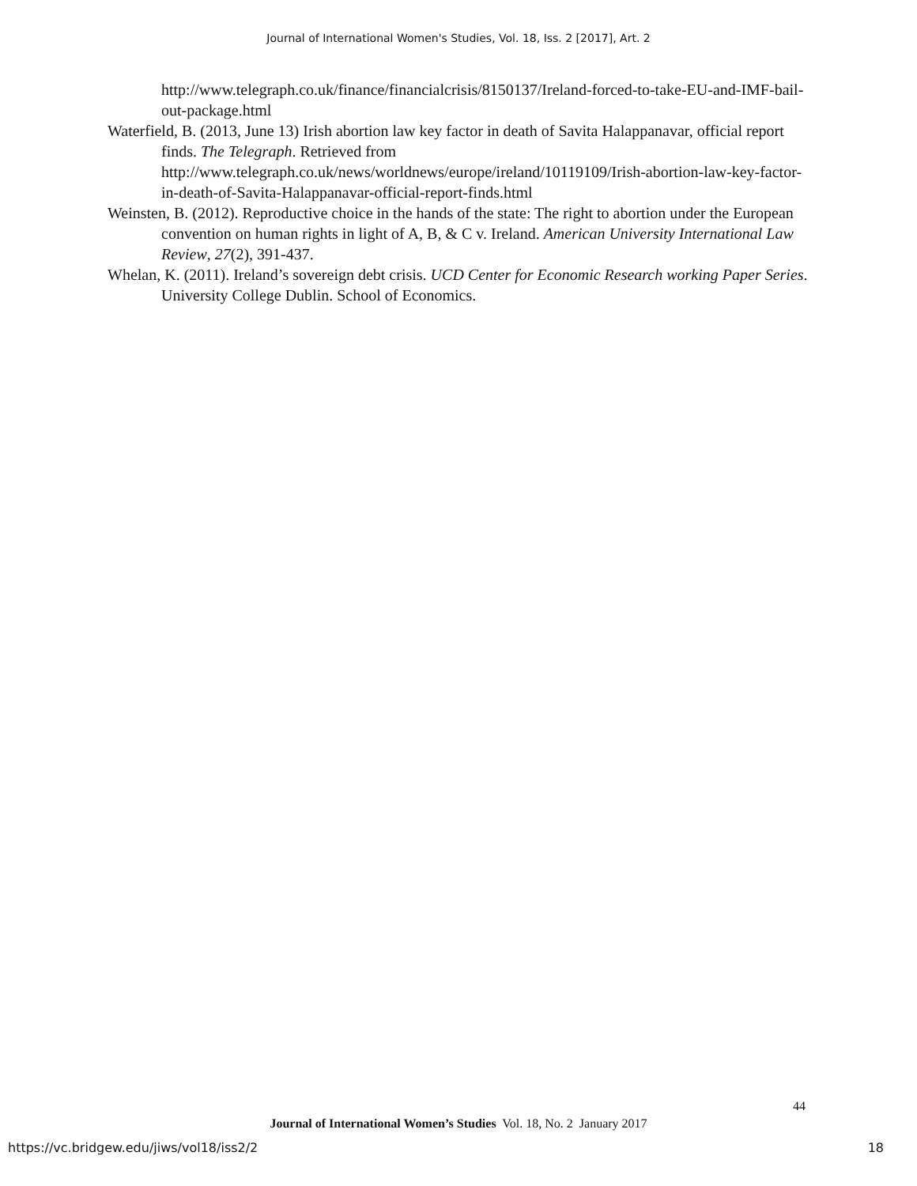Journal of International Women's Studies, Vol. 18, Iss. 2 [2017], Art. 2
http://www.telegraph.co.uk/finance/financialcrisis/8150137/Ireland-forced-to-take-EU-and-IMF-bail-out-package.html
Waterfield, B. (2013, June 13) Irish abortion law key factor in death of Savita Halappanavar, official report finds. The Telegraph. Retrieved from http://www.telegraph.co.uk/news/worldnews/europe/ireland/10119109/Irish-abortion-law-key-factor-in-death-of-Savita-Halappanavar-official-report-finds.html
Weinsten, B. (2012). Reproductive choice in the hands of the state: The right to abortion under the European convention on human rights in light of A, B, & C v. Ireland. American University International Law Review, 27(2), 391-437.
Whelan, K. (2011). Ireland’s sovereign debt crisis. UCD Center for Economic Research working Paper Series. University College Dublin. School of Economics.
44
Journal of International Women’s Studies Vol. 18, No. 2 January 2017
https://vc.bridgew.edu/jiws/vol18/iss2/2 18